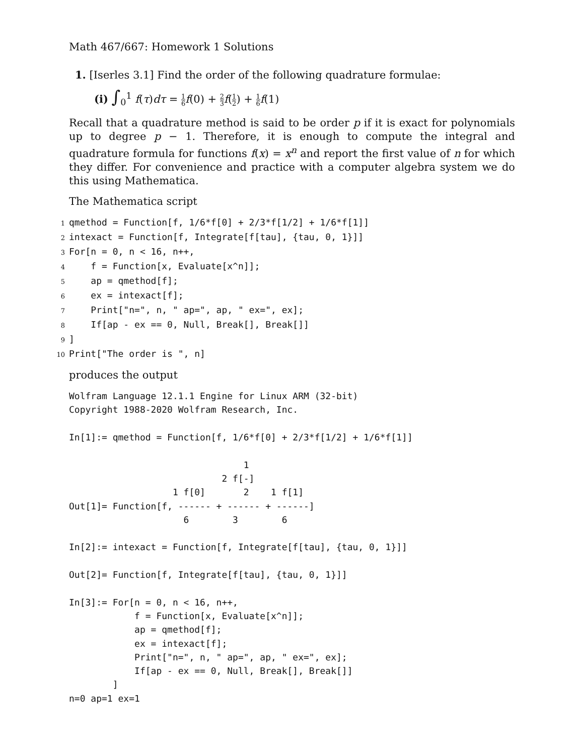Math 467/667: Homework 1 Solutions
1. [Iserles 3.1] Find the order of the following quadrature formulae:
(i) ∫<sub>0</sub><sup>1</sup> f(τ)dτ = 1 6 f(0) + 2 3 f(1 2) + 1 6 f(1)
Recall that a quadrature method is said to be order p if it is exact for polynomials up to degree p − 1. Therefore, it is enough to compute the integral and quadrature formula for functions f(x) = x<sup>n</sup> and report the first value of n for which they differ. For convenience and practice with a computer algebra system we do this using Mathematica.
The Mathematica script
1 qmethod = Function[f, 1/6*f[0] + 2/3*f[1/2] + 1/6*f[1]]
2 intexact = Function[f, Integrate[f[tau], {tau, 0, 1}]]
3 For[n = 0, n < 16, n++,
4 f = Function[x, Evaluate[x^n]];
5 ap = qmethod[f];
6 ex = intexact[f];
7 Print["n=", n, " ap=", ap, " ex=", ex];
8 If[ap - ex == 0, Null, Break[], Break[]]
9]
10 Print["The order is ", n]
produces the output
Wolfram Language 12.1.1 Engine for Linux ARM (32-bit)
Copyright 1988-2020 Wolfram Research, Inc.

In[1]:= qmethod = Function[f, 1/6*f[0] + 2/3*f[1/2] + 1/6*f[1]]

                                1
                            2 f[-]
                   1 f[0]       2    1 f[1]
Out[1]= Function[f, ------ + ------ + ------]
                     6        3        6

In[2]:= intexact = Function[f, Integrate[f[tau], {tau, 0, 1}]]

Out[2]= Function[f, Integrate[f[tau], {tau, 0, 1}]]

In[3]:= For[n = 0, n < 16, n++,
            f = Function[x, Evaluate[x^n]];
            ap = qmethod[f];
            ex = intexact[f];
            Print["n=", n, " ap=", ap, " ex=", ex];
            If[ap - ex == 0, Null, Break[], Break[]]
        ]
n=0 ap=1 ex=1